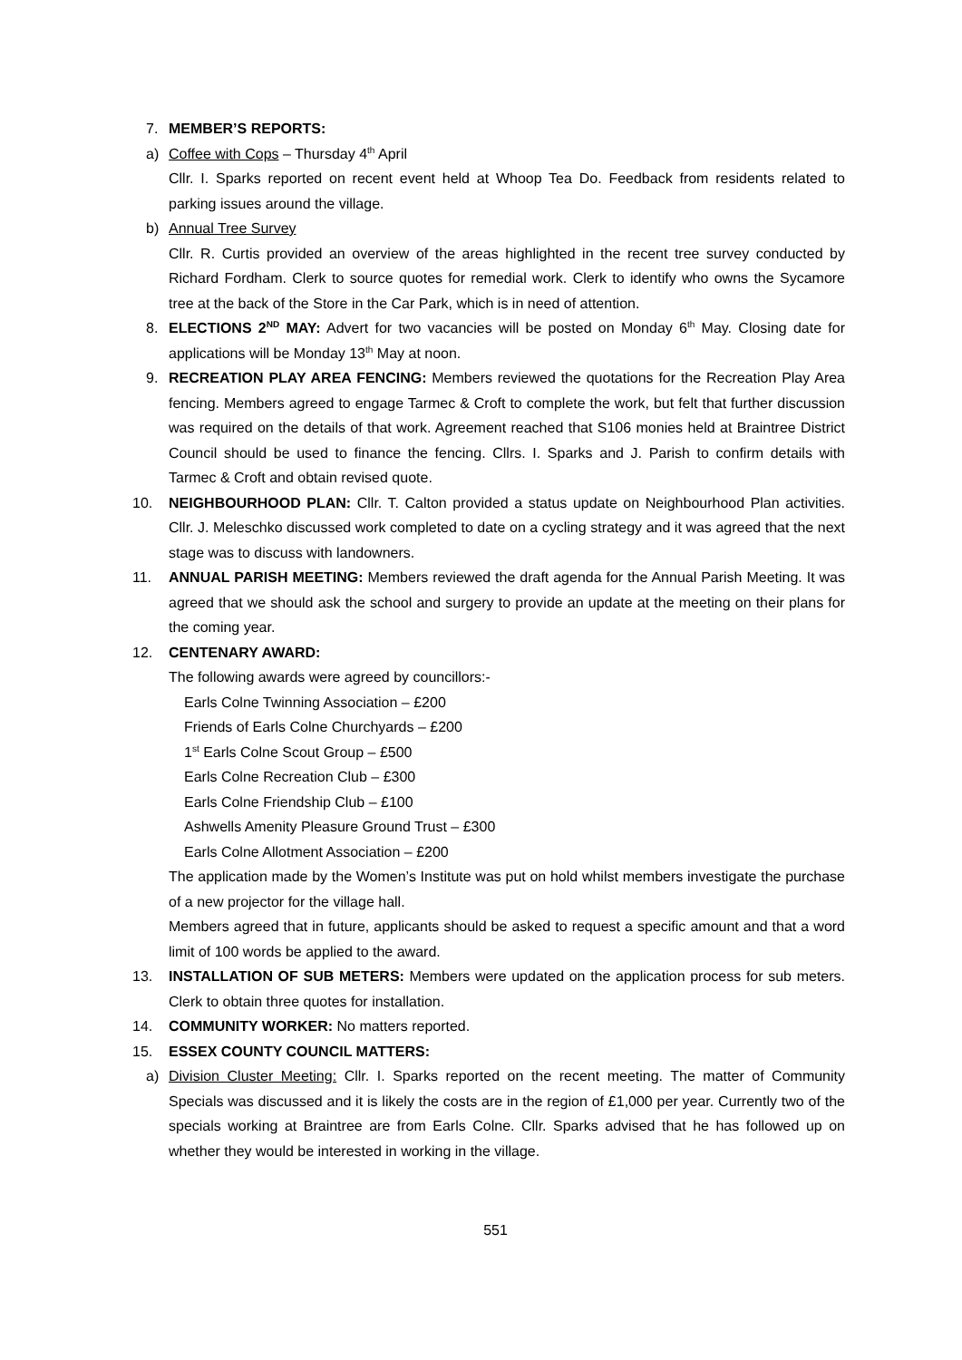7. MEMBER’S REPORTS:
a) Coffee with Cops – Thursday 4<sup>th</sup> April
Cllr. I. Sparks reported on recent event held at Whoop Tea Do. Feedback from residents related to parking issues around the village.
b) Annual Tree Survey
Cllr. R. Curtis provided an overview of the areas highlighted in the recent tree survey conducted by Richard Fordham. Clerk to source quotes for remedial work. Clerk to identify who owns the Sycamore tree at the back of the Store in the Car Park, which is in need of attention.
8. ELECTIONS 2<sup>ND</sup> MAY: Advert for two vacancies will be posted on Monday 6<sup>th</sup> May. Closing date for applications will be Monday 13<sup>th</sup> May at noon.
9. RECREATION PLAY AREA FENCING: Members reviewed the quotations for the Recreation Play Area fencing. Members agreed to engage Tarmec & Croft to complete the work, but felt that further discussion was required on the details of that work. Agreement reached that S106 monies held at Braintree District Council should be used to finance the fencing. Cllrs. I. Sparks and J. Parish to confirm details with Tarmec & Croft and obtain revised quote.
10. NEIGHBOURHOOD PLAN: Cllr. T. Calton provided a status update on Neighbourhood Plan activities. Cllr. J. Meleschko discussed work completed to date on a cycling strategy and it was agreed that the next stage was to discuss with landowners.
11. ANNUAL PARISH MEETING: Members reviewed the draft agenda for the Annual Parish Meeting. It was agreed that we should ask the school and surgery to provide an update at the meeting on their plans for the coming year.
12. CENTENARY AWARD:
The following awards were agreed by councillors:-
Earls Colne Twinning Association – £200
Friends of Earls Colne Churchyards – £200
1<sup>st</sup> Earls Colne Scout Group – £500
Earls Colne Recreation Club – £300
Earls Colne Friendship Club – £100
Ashwells Amenity Pleasure Ground Trust – £300
Earls Colne Allotment Association – £200
The application made by the Women’s Institute was put on hold whilst members investigate the purchase of a new projector for the village hall.
Members agreed that in future, applicants should be asked to request a specific amount and that a word limit of 100 words be applied to the award.
13. INSTALLATION OF SUB METERS: Members were updated on the application process for sub meters. Clerk to obtain three quotes for installation.
14. COMMUNITY WORKER: No matters reported.
15. ESSEX COUNTY COUNCIL MATTERS:
a) Division Cluster Meeting: Cllr. I. Sparks reported on the recent meeting. The matter of Community Specials was discussed and it is likely the costs are in the region of £1,000 per year. Currently two of the specials working at Braintree are from Earls Colne. Cllr. Sparks advised that he has followed up on whether they would be interested in working in the village.
551